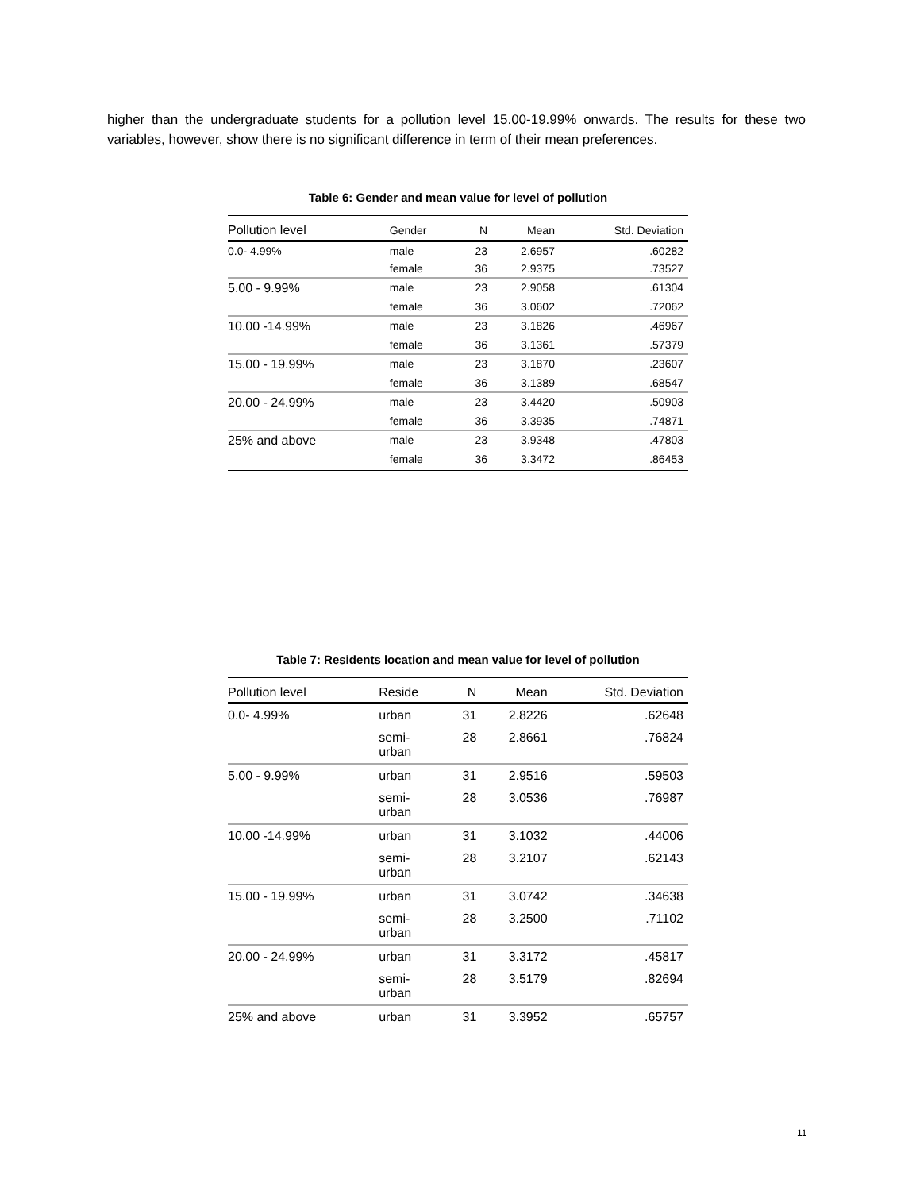higher than the undergraduate students for a pollution level 15.00-19.99% onwards. The results for these two variables, however, show there is no significant difference in term of their mean preferences.
Table 6: Gender and mean value for level of pollution
| Pollution level | Gender | N | Mean | Std. Deviation |
| --- | --- | --- | --- | --- |
| 0.0- 4.99% | male | 23 | 2.6957 | .60282 |
| | female | 36 | 2.9375 | .73527 |
| 5.00 - 9.99% | male | 23 | 2.9058 | .61304 |
| | female | 36 | 3.0602 | .72062 |
| 10.00 -14.99% | male | 23 | 3.1826 | .46967 |
| | female | 36 | 3.1361 | .57379 |
| 15.00 - 19.99% | male | 23 | 3.1870 | .23607 |
| | female | 36 | 3.1389 | .68547 |
| 20.00 - 24.99% | male | 23 | 3.4420 | .50903 |
| | female | 36 | 3.3935 | .74871 |
| 25% and above | male | 23 | 3.9348 | .47803 |
| | female | 36 | 3.3472 | .86453 |
Table 7: Residents location and mean value for level of pollution
| Pollution level | Reside | N | Mean | Std. Deviation |
| --- | --- | --- | --- | --- |
| 0.0- 4.99% | urban | 31 | 2.8226 | .62648 |
| | semi- urban | 28 | 2.8661 | .76824 |
| 5.00 - 9.99% | urban | 31 | 2.9516 | .59503 |
| | semi- urban | 28 | 3.0536 | .76987 |
| 10.00 -14.99% | urban | 31 | 3.1032 | .44006 |
| | semi- urban | 28 | 3.2107 | .62143 |
| 15.00 - 19.99% | urban | 31 | 3.0742 | .34638 |
| | semi- urban | 28 | 3.2500 | .71102 |
| 20.00 - 24.99% | urban | 31 | 3.3172 | .45817 |
| | semi- urban | 28 | 3.5179 | .82694 |
| 25% and above | urban | 31 | 3.3952 | .65757 |
11